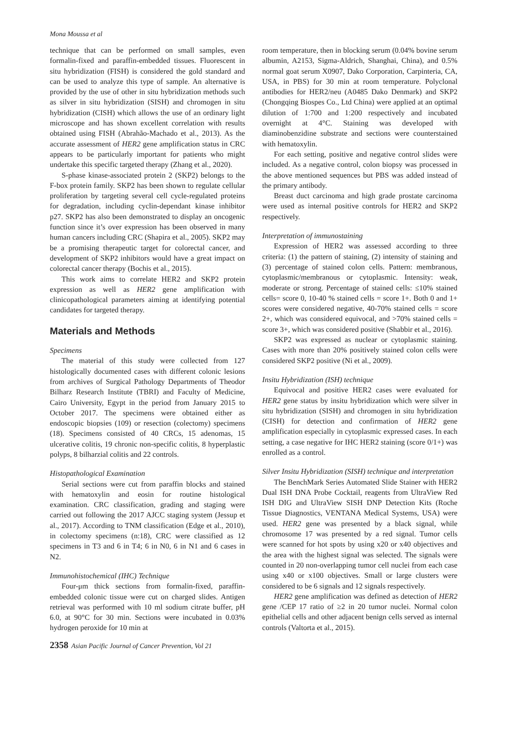Mona Moussa et al
technique that can be performed on small samples, even formalin-fixed and paraffin-embedded tissues. Fluorescent in situ hybridization (FISH) is considered the gold standard and can be used to analyze this type of sample. An alternative is provided by the use of other in situ hybridization methods such as silver in situ hybridization (SISH) and chromogen in situ hybridization (CISH) which allows the use of an ordinary light microscope and has shown excellent correlation with results obtained using FISH (Abrahão-Machado et al., 2013). As the accurate assessment of HER2 gene amplification status in CRC appears to be particularly important for patients who might undertake this specific targeted therapy (Zhang et al., 2020).
S-phase kinase-associated protein 2 (SKP2) belongs to the F-box protein family. SKP2 has been shown to regulate cellular proliferation by targeting several cell cycle-regulated proteins for degradation, including cyclin-dependant kinase inhibitor p27. SKP2 has also been demonstrated to display an oncogenic function since it’s over expression has been observed in many human cancers including CRC (Shapira et al., 2005). SKP2 may be a promising therapeutic target for colorectal cancer, and development of SKP2 inhibitors would have a great impact on colorectal cancer therapy (Bochis et al., 2015).
This work aims to correlate HER2 and SKP2 protein expression as well as HER2 gene amplification with clinicopathological parameters aiming at identifying potential candidates for targeted therapy.
Materials and Methods
Specimens
The material of this study were collected from 127 histologically documented cases with different colonic lesions from archives of Surgical Pathology Departments of Theodor Bilharz Research Institute (TBRI) and Faculty of Medicine, Cairo University, Egypt in the period from January 2015 to October 2017. The specimens were obtained either as endoscopic biopsies (109) or resection (colectomy) specimens (18). Specimens consisted of 40 CRCs, 15 adenomas, 15 ulcerative colitis, 19 chronic non-specific colitis, 8 hyperplastic polyps, 8 bilharzial colitis and 22 controls.
Histopathological Examination
Serial sections were cut from paraffin blocks and stained with hematoxylin and eosin for routine histological examination. CRC classification, grading and staging were carried out following the 2017 AJCC staging system (Jessup et al., 2017). According to TNM classification (Edge et al., 2010), in colectomy specimens (n:18), CRC were classified as 12 specimens in T3 and 6 in T4; 6 in N0, 6 in N1 and 6 cases in N2.
Immunohistochemical (IHC) Technique
Four-μm thick sections from formalin-fixed, paraffin-embedded colonic tissue were cut on charged slides. Antigen retrieval was performed with 10 ml sodium citrate buffer, pH 6.0, at 90°C for 30 min. Sections were incubated in 0.03% hydrogen peroxide for 10 min at
room temperature, then in blocking serum (0.04% bovine serum albumin, A2153, Sigma-Aldrich, Shanghai, China), and 0.5% normal goat serum X0907, Dako Corporation, Carpinteria, CA, USA, in PBS) for 30 min at room temperature. Polyclonal antibodies for HER2/neu (A0485 Dako Denmark) and SKP2 (Chongqing Biospes Co., Ltd China) were applied at an optimal dilution of 1:700 and 1:200 respectively and incubated overnight at 4°C. Staining was developed with diaminobenzidine substrate and sections were counterstained with hematoxylin.
For each setting, positive and negative control slides were included. As a negative control, colon biopsy was processed in the above mentioned sequences but PBS was added instead of the primary antibody.
Breast duct carcinoma and high grade prostate carcinoma were used as internal positive controls for HER2 and SKP2 respectively.
Interpretation of immunostaining
Expression of HER2 was assessed according to three criteria: (1) the pattern of staining, (2) intensity of staining and (3) percentage of stained colon cells. Pattern: membranous, cytoplasmic/membranous or cytoplasmic. Intensity: weak, moderate or strong. Percentage of stained cells: ≤10% stained cells= score 0, 10-40 % stained cells = score 1+. Both 0 and 1+ scores were considered negative, 40-70% stained cells = score 2+, which was considered equivocal, and >70% stained cells = score 3+, which was considered positive (Shabbir et al., 2016).
SKP2 was expressed as nuclear or cytoplasmic staining. Cases with more than 20% positively stained colon cells were considered SKP2 positive (Ni et al., 2009).
Insitu Hybridization (ISH) technique
Equivocal and positive HER2 cases were evaluated for HER2 gene status by insitu hybridization which were silver in situ hybridization (SISH) and chromogen in situ hybridization (CISH) for detection and confirmation of HER2 gene amplification especially in cytoplasmic expressed cases. In each setting, a case negative for IHC HER2 staining (score 0/1+) was enrolled as a control.
Silver Insitu Hybridization (SISH) technique and interpretation
The BenchMark Series Automated Slide Stainer with HER2 Dual ISH DNA Probe Cocktail, reagents from UltraView Red ISH DIG and UltraView SISH DNP Detection Kits (Roche Tissue Diagnostics, VENTANA Medical Systems, USA) were used. HER2 gene was presented by a black signal, while chromosome 17 was presented by a red signal. Tumor cells were scanned for hot spots by using x20 or x40 objectives and the area with the highest signal was selected. The signals were counted in 20 non-overlapping tumor cell nuclei from each case using x40 or x100 objectives. Small or large clusters were considered to be 6 signals and 12 signals respectively.
HER2 gene amplification was defined as detection of HER2 gene /CEP 17 ratio of ≥2 in 20 tumor nuclei. Normal colon epithelial cells and other adjacent benign cells served as internal controls (Valtorta et al., 2015).
2358 Asian Pacific Journal of Cancer Prevention, Vol 21